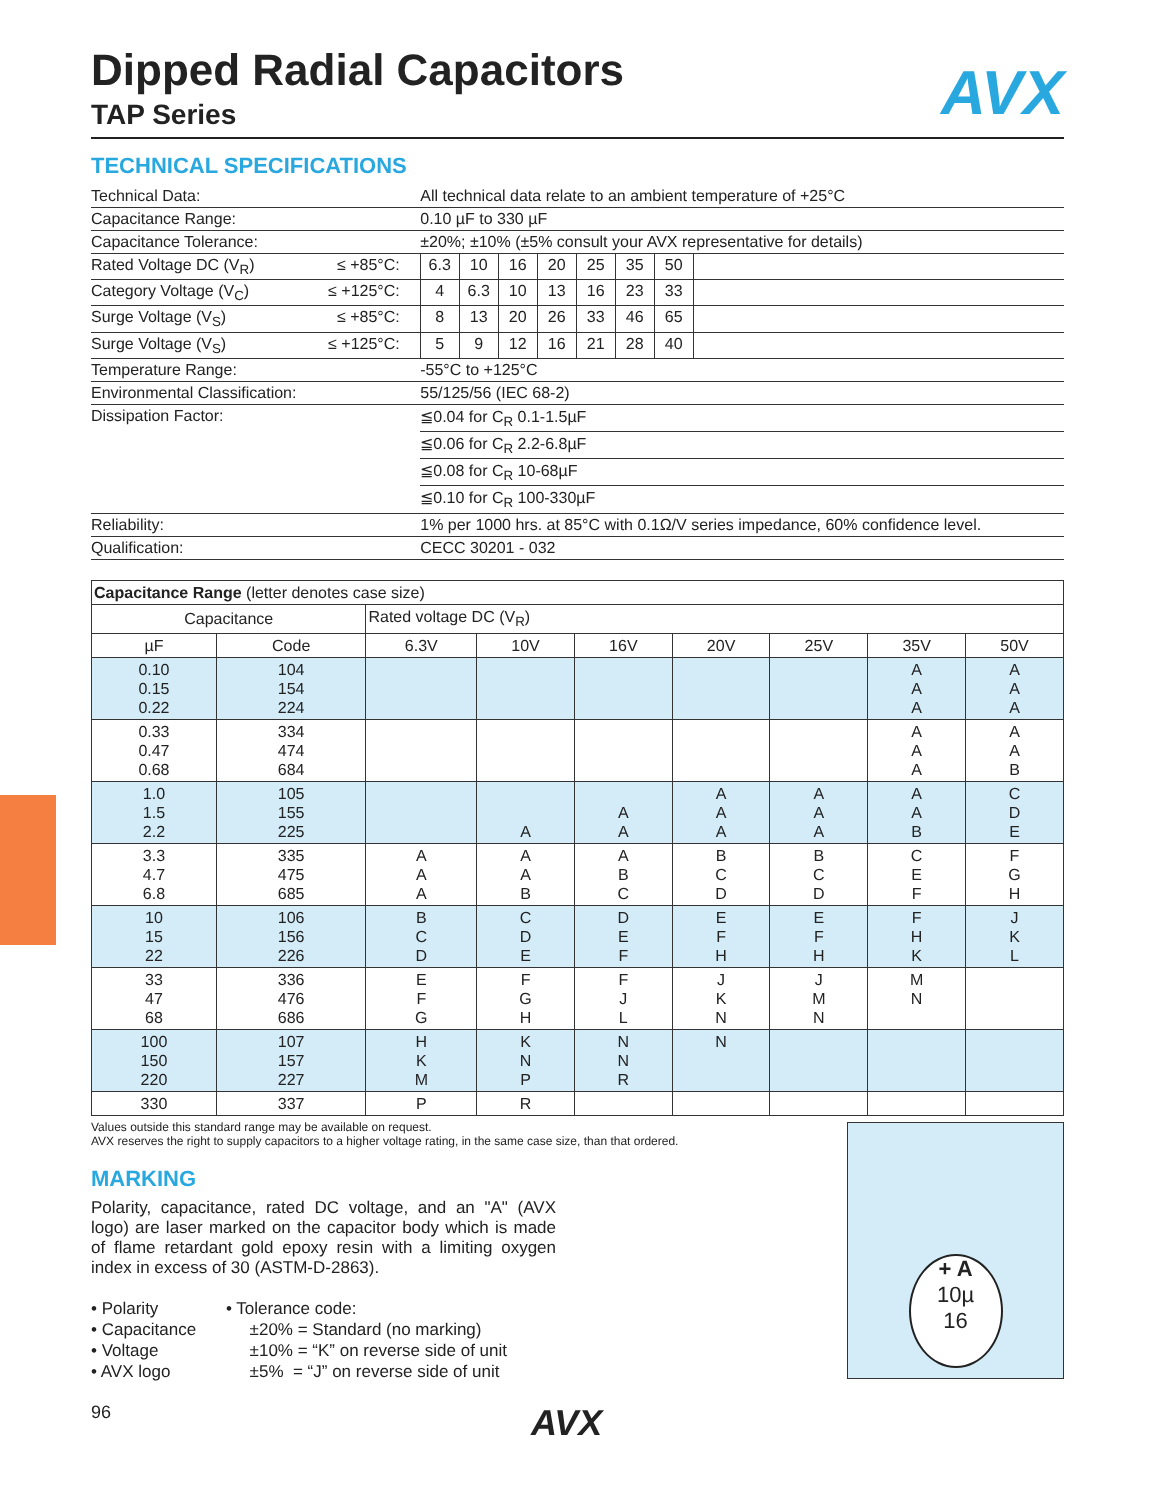Dipped Radial Capacitors
AVX
TAP Series
TECHNICAL SPECIFICATIONS
| Technical Data: | | All technical data relate to an ambient temperature of +25°C | | | | | | | |
| Capacitance Range: | | 0.10 µF to 330 µF | | | | | | | |
| Capacitance Tolerance: | | ±20%; ±10% (±5% consult your AVX representative for details) | | | | | | | |
| Rated Voltage DC (V<sub>R</sub>) | ≤ +85°C: | 6.3 | 10 | 16 | 20 | 25 | 35 | 50 | |
| Category Voltage (V<sub>C</sub>) | ≤ +125°C: | 4 | 6.3 | 10 | 13 | 16 | 23 | 33 | |
| Surge Voltage (V<sub>S</sub>) | ≤ +85°C: | 8 | 13 | 20 | 26 | 33 | 46 | 65 | |
| Surge Voltage (V<sub>S</sub>) | ≤ +125°C: | 5 | 9 | 12 | 16 | 21 | 28 | 40 | |
| Temperature Range: | | -55°C to +125°C | | | | | | | |
| Environmental Classification: | | 55/125/56 (IEC 68-2) | | | | | | | |
| Dissipation Factor: | | ≦0.04 for C<sub>R</sub> 0.1-1.5µF | | | | | | | |
| | | ≦0.06 for C<sub>R</sub> 2.2-6.8µF | | | | | | | |
| | | ≦0.08 for C<sub>R</sub> 10-68µF | | | | | | | |
| | | ≦0.10 for C<sub>R</sub> 100-330µF | | | | | | | |
| Reliability: | | 1% per 1000 hrs. at 85°C with 0.1Ω/V series impedance, 60% confidence level. | | | | | | | |
| Qualification: | | CECC 30201 - 032 | | | | | | | |
| Capacitance Range (letter denotes case size) | | | | | | | | |
| Capacitance | | Rated voltage DC (V<sub>R</sub>) | | | | | | |
| µF | Code | 6.3V | 10V | 16V | 20V | 25V | 35V | 50V |
| 0.10 0.15 0.22 | 104 154 224 | | | | | | A A A | A A A |
| 0.33 0.47 0.68 | 334 474 684 | | | | | | A A A | A A B |
| 1.0 1.5 2.2 | 105 155 225 | | A | A A | A A A | A A A | A A B | C D E |
| 3.3 4.7 6.8 | 335 475 685 | A A A | A A B | A B C | B C D | B C D | C E F | F G H |
| 10 15 22 | 106 156 226 | B C D | C D E | D E F | E F H | E F H | F H K | J K L |
| 33 47 68 | 336 476 686 | E F G | F G H | F J L | J K N | J M N | M N | |
| 100 150 220 | 107 157 227 | H K M | K N P | N N R | N | | | |
| 330 | 337 | P | R | | | | | |
Values outside this standard range may be available on request.
AVX reserves the right to supply capacitors to a higher voltage rating, in the same case size, than that ordered.
MARKING
Polarity, capacitance, rated DC voltage, and an "A" (AVX logo) are laser marked on the capacitor body which is made of flame retardant gold epoxy resin with a limiting oxygen index in excess of 30 (ASTM-D-2863).
• Polarity
• Capacitance
• Voltage
• AVX logo
• Tolerance code:
±20% = Standard (no marking)
±10% = “K” on reverse side of unit
±5% = “J” on reverse side of unit
+ A
10µ
16
96 AVX